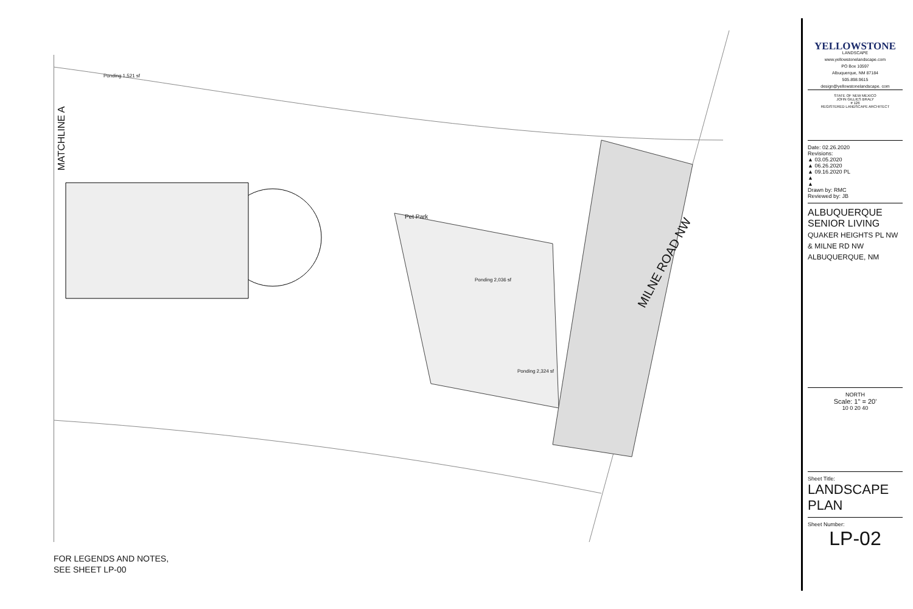Ponding 1,521 sf
MATCHLINE A
Pet Park
MILNE ROAD NW
Ponding 2,036 sf
Ponding 2,324 sf
FOR LEGENDS AND NOTES,
SEE SHEET LP-00
YELLOWSTONE
LANDSCAPE
www.yellowstonelandscape.com
PO Box 10597
Albuquerque, NM 87184
505.898.9615
design@yellowstonelandscape. com
STATE OF NEW MEXICO
JOHN GILLIES BRALY
# 126
REGISTERED LANDSCAPE ARCHITECT
Date: 02.26.2020
Revisions:
▲ 03.05.2020
▲ 06.26.2020
▲ 09.16.2020 PL
▲
▲
Drawn by: RMC
Reviewed by: JB
ALBUQUERQUE SENIOR LIVING
QUAKER HEIGHTS PL NW & MILNE RD NW ALBUQUERQUE, NM
NORTH
Scale: 1" = 20'
10 0 20 40
Sheet Title:
LANDSCAPE PLAN
Sheet Number:
LP-02